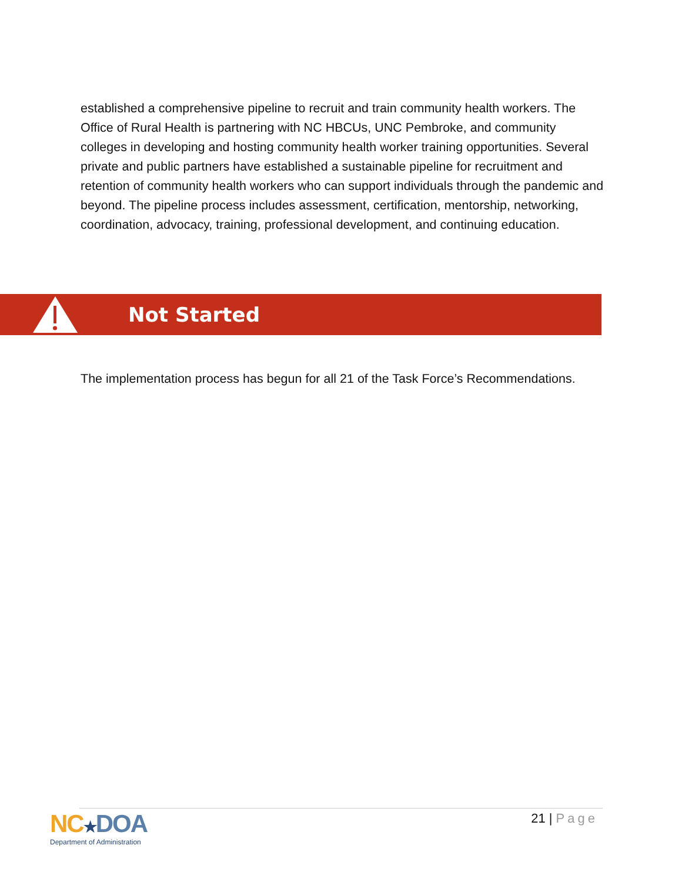established a comprehensive pipeline to recruit and train community health workers. The Office of Rural Health is partnering with NC HBCUs, UNC Pembroke, and community colleges in developing and hosting community health worker training opportunities. Several private and public partners have established a sustainable pipeline for recruitment and retention of community health workers who can support individuals through the pandemic and beyond. The pipeline process includes assessment, certification, mentorship, networking, coordination, advocacy, training, professional development, and continuing education.
Not Started
The implementation process has begun for all 21 of the Task Force’s Recommendations.
NC★DOA
Department of Administration
21 | Page